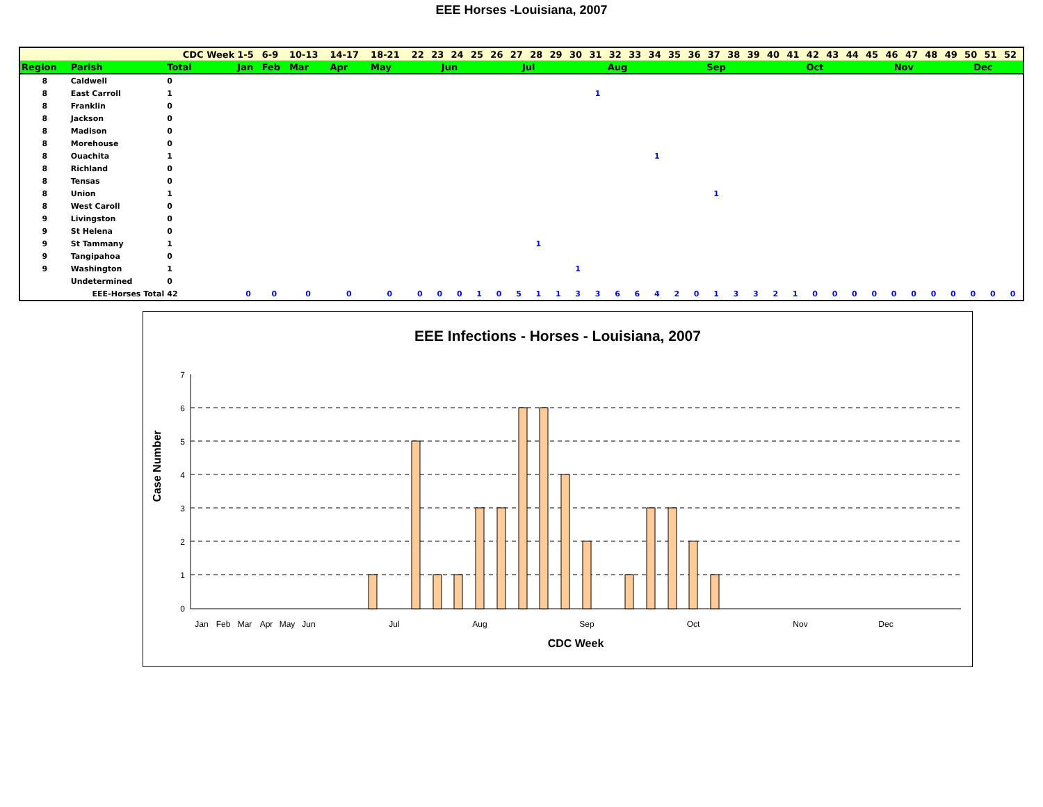EEE Horses -Louisiana, 2007
| | | CDC Week | 1-5 | 6-9 | 10-13 | 14-17 | 18-21 | 22 | 23 | 24 | 25 | 26 | 27 | 28 | 29 | 30 | 31 | 32 | 33 | 34 | 35 | 36 | 37 | 38 | 39 | 40 | 41 | 42 | 43 | 44 | 45 | 46 | 47 | 48 | 49 | 50 | 51 | 52 |
| Region | Parish | Total | Jan | Feb | Mar | Apr | May | Jun | | | | Jul | | | | Aug | | | | | Sep | | | | | Oct | | | | | Nov | | | | Dec | | | |
| 8 | Caldwell | 0 | | | | | | | | | | | | | | | | | | | | | | | | | | | | | | | | | | | | |
| 8 | East Carroll | 1 | | | | | | | | | | | | | | | 1 | | | | | | | | | | | | | | | | | | | | | |
| 8 | Franklin | 0 | | | | | | | | | | | | | | | | | | | | | | | | | | | | | | | | | | | | |
| 8 | Jackson | 0 | | | | | | | | | | | | | | | | | | | | | | | | | | | | | | | | | | | | |
| 8 | Madison | 0 | | | | | | | | | | | | | | | | | | | | | | | | | | | | | | | | | | | | |
| 8 | Morehouse | 0 | | | | | | | | | | | | | | | | | | | | | | | | | | | | | | | | | | | | |
| 8 | Ouachita | 1 | | | | | | | | | | | | | | | | | | 1 | | | | | | | | | | | | | | | | | | |
| 8 | Richland | 0 | | | | | | | | | | | | | | | | | | | | | | | | | | | | | | | | | | | | |
| 8 | Tensas | 0 | | | | | | | | | | | | | | | | | | | | | | | | | | | | | | | | | | | | |
| 8 | Union | 1 | | | | | | | | | | | | | | | | | | | | | 1 | | | | | | | | | | | | | | | |
| 8 | West Caroll | 0 | | | | | | | | | | | | | | | | | | | | | | | | | | | | | | | | | | | | |
| 9 | Livingston | 0 | | | | | | | | | | | | | | | | | | | | | | | | | | | | | | | | | | | | |
| 9 | St Helena | 0 | | | | | | | | | | | | | | | | | | | | | | | | | | | | | | | | | | | | |
| 9 | St Tammany | 1 | | | | | | | | | | | | 1 | | | | | | | | | | | | | | | | | | | | | | | | |
| 9 | Tangipahoa | 0 | | | | | | | | | | | | | | | | | | | | | | | | | | | | | | | | | | | | |
| 9 | Washington | 1 | | | | | | | | | | | | | | 1 | | | | | | | | | | | | | | | | | | | | | | |
| | Undetermined | 0 | | | | | | | | | | | | | | | | | | | | | | | | | | | | | | | | | | | | |
| | EEE-Horses Total | 42 | 0 | 0 | 0 | 0 | 0 | 0 | 0 | 0 | 1 | 0 | 5 | 1 | 1 | 3 | 3 | 6 | 6 | 4 | 2 | 0 | 1 | 3 | 3 | 2 | 1 | 0 | 0 | 0 | 0 | 0 | 0 | 0 | 0 | 0 | 0 | 0 |
EEE Infections - Horses - Louisiana, 2007
0
1
2
3
4
5
6
7
Jan
Feb
Mar
Apr
May
Jun
Jul
Aug
Sep
Oct
Nov
Dec
CDC Week
Case Number